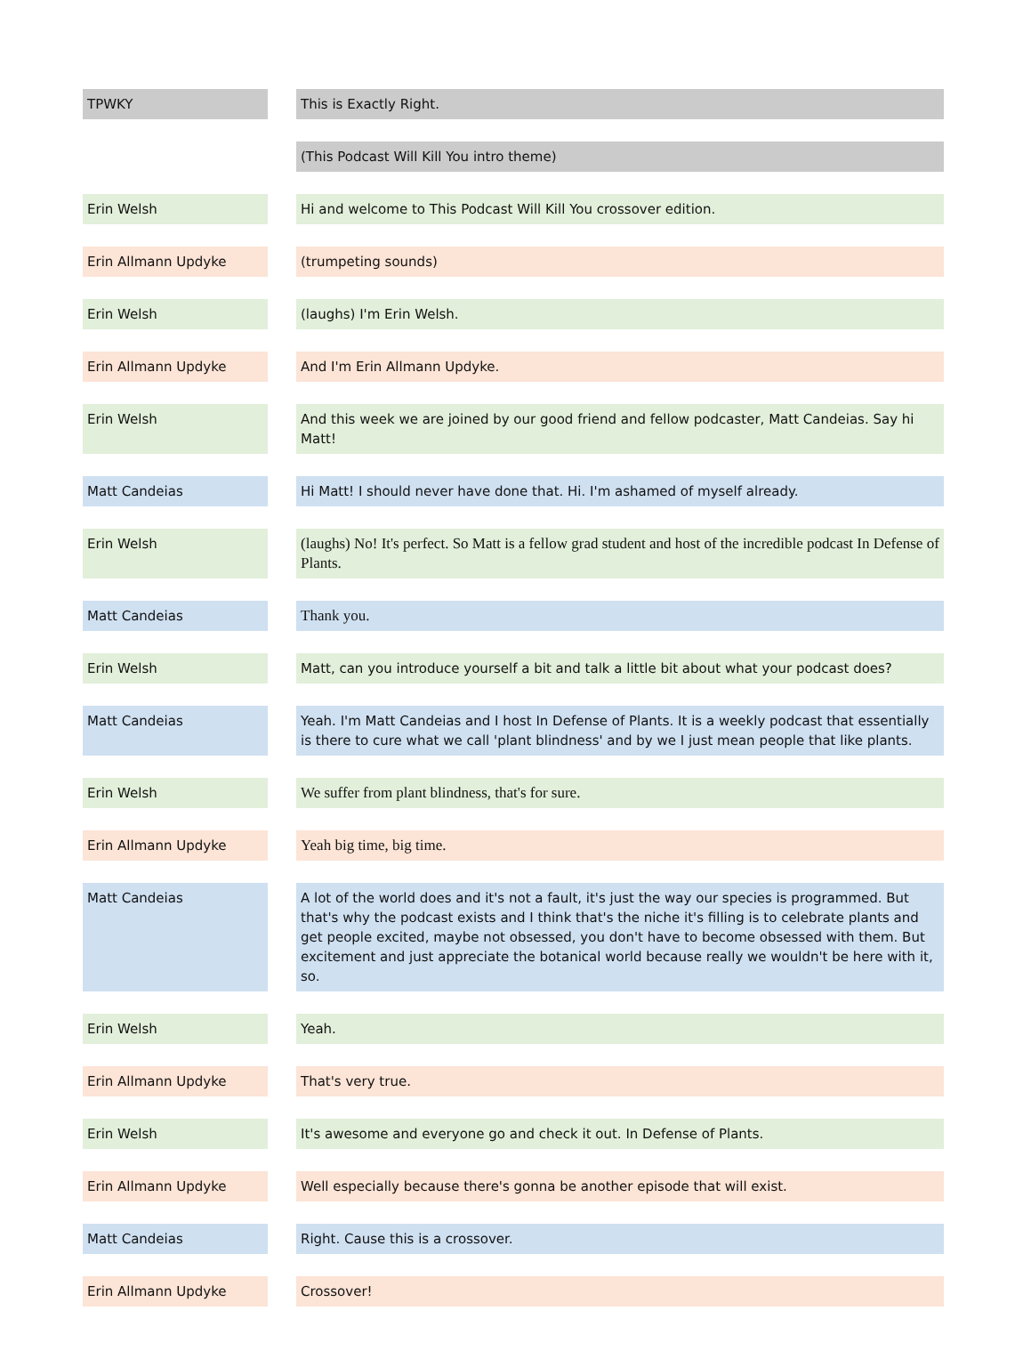| TPWKY | | This is Exactly Right. |
| | | (This Podcast Will Kill You intro theme) |
| Erin Welsh | | Hi and welcome to This Podcast Will Kill You crossover edition. |
| Erin Allmann Updyke | | (trumpeting sounds) |
| Erin Welsh | | (laughs) I'm Erin Welsh. |
| Erin Allmann Updyke | | And I'm Erin Allmann Updyke. |
| Erin Welsh | | And this week we are joined by our good friend and fellow podcaster, Matt Candeias. Say hi Matt! |
| Matt Candeias | | Hi Matt! I should never have done that. Hi. I'm ashamed of myself already. |
| Erin Welsh | | (laughs) No! It's perfect. So Matt is a fellow grad student and host of the incredible podcast In Defense of Plants. |
| Matt Candeias | | Thank you. |
| Erin Welsh | | Matt, can you introduce yourself a bit and talk a little bit about what your podcast does? |
| Matt Candeias | | Yeah. I'm Matt Candeias and I host In Defense of Plants. It is a weekly podcast that essentially is there to cure what we call 'plant blindness' and by we I just mean people that like plants. |
| Erin Welsh | | We suffer from plant blindness, that's for sure. |
| Erin Allmann Updyke | | Yeah big time, big time. |
| Matt Candeias | | A lot of the world does and it's not a fault, it's just the way our species is programmed. But that's why the podcast exists and I think that's the niche it's filling is to celebrate plants and get people excited, maybe not obsessed, you don't have to become obsessed with them. But excitement and just appreciate the botanical world because really we wouldn't be here with it, so. |
| Erin Welsh | | Yeah. |
| Erin Allmann Updyke | | That's very true. |
| Erin Welsh | | It's awesome and everyone go and check it out. In Defense of Plants. |
| Erin Allmann Updyke | | Well especially because there's gonna be another episode that will exist. |
| Matt Candeias | | Right. Cause this is a crossover. |
| Erin Allmann Updyke | | Crossover! |